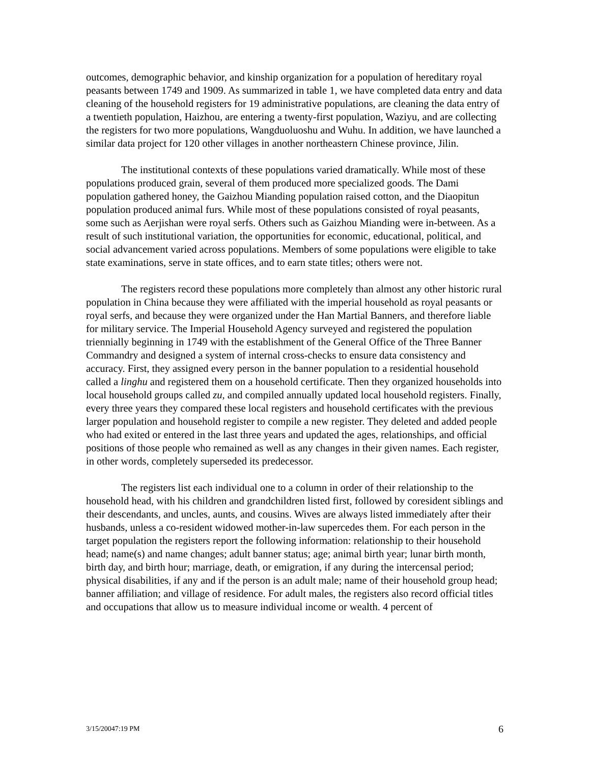outcomes, demographic behavior, and kinship organization for a population of hereditary royal peasants between 1749 and 1909. As summarized in table 1, we have completed data entry and data cleaning of the household registers for 19 administrative populations, are cleaning the data entry of a twentieth population, Haizhou, are entering a twenty-first population, Waziyu, and are collecting the registers for two more populations, Wangduoluoshu and Wuhu. In addition, we have launched a similar data project for 120 other villages in another northeastern Chinese province, Jilin.
The institutional contexts of these populations varied dramatically. While most of these populations produced grain, several of them produced more specialized goods. The Dami population gathered honey, the Gaizhou Mianding population raised cotton, and the Diaopitun population produced animal furs. While most of these populations consisted of royal peasants, some such as Aerjishan were royal serfs. Others such as Gaizhou Mianding were in-between. As a result of such institutional variation, the opportunities for economic, educational, political, and social advancement varied across populations. Members of some populations were eligible to take state examinations, serve in state offices, and to earn state titles; others were not.
The registers record these populations more completely than almost any other historic rural population in China because they were affiliated with the imperial household as royal peasants or royal serfs, and because they were organized under the Han Martial Banners, and therefore liable for military service. The Imperial Household Agency surveyed and registered the population triennially beginning in 1749 with the establishment of the General Office of the Three Banner Commandry and designed a system of internal cross-checks to ensure data consistency and accuracy. First, they assigned every person in the banner population to a residential household called a linghu and registered them on a household certificate. Then they organized households into local household groups called zu, and compiled annually updated local household registers. Finally, every three years they compared these local registers and household certificates with the previous larger population and household register to compile a new register. They deleted and added people who had exited or entered in the last three years and updated the ages, relationships, and official positions of those people who remained as well as any changes in their given names. Each register, in other words, completely superseded its predecessor.
The registers list each individual one to a column in order of their relationship to the household head, with his children and grandchildren listed first, followed by coresident siblings and their descendants, and uncles, aunts, and cousins. Wives are always listed immediately after their husbands, unless a co-resident widowed mother-in-law supercedes them. For each person in the target population the registers report the following information: relationship to their household head; name(s) and name changes; adult banner status; age; animal birth year; lunar birth month, birth day, and birth hour; marriage, death, or emigration, if any during the intercensal period; physical disabilities, if any and if the person is an adult male; name of their household group head; banner affiliation; and village of residence. For adult males, the registers also record official titles and occupations that allow us to measure individual income or wealth. 4 percent of
3/15/20047:19 PM 6